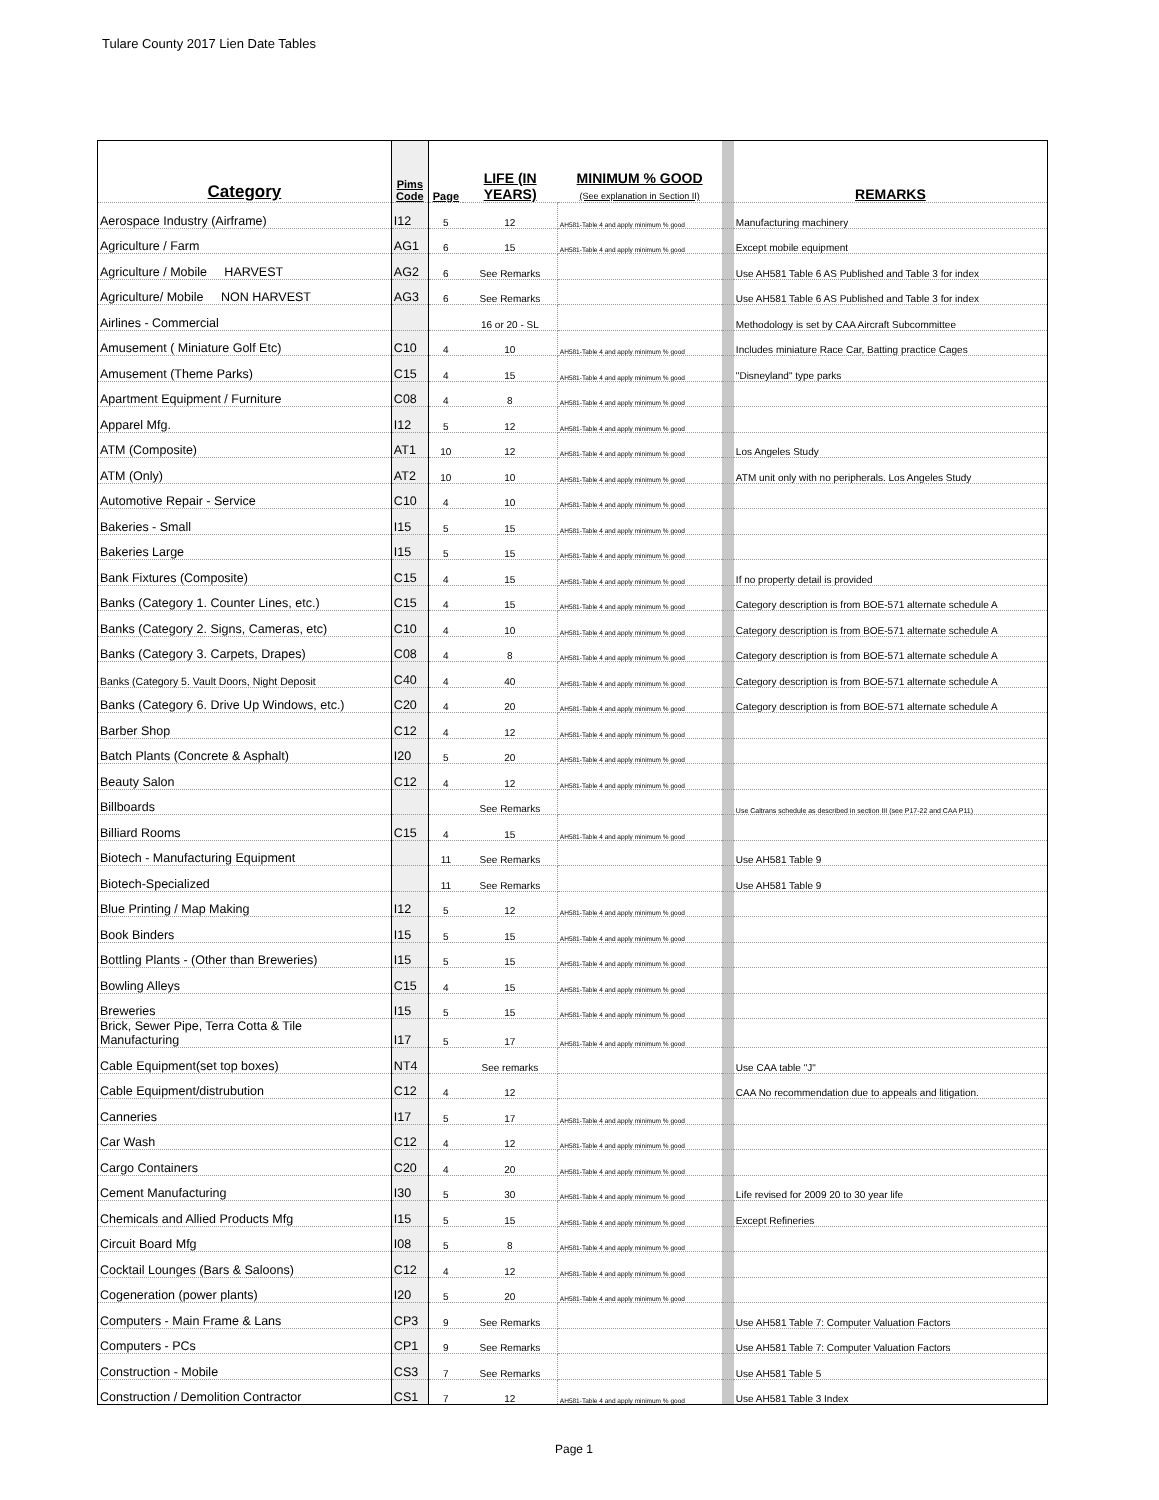Tulare County 2017 Lien Date Tables
| Category | Pims Code | Page | LIFE (IN YEARS) | MINIMUM % GOOD (See explanation in Section II) | | REMARKS |
| Aerospace Industry (Airframe) | I12 | 5 | 12 | AH581-Table 4 and apply minimum % good | | Manufacturing machinery |
| Agriculture / Farm | AG1 | 6 | 15 | AH581-Table 4 and apply minimum % good | | Except mobile equipment |
| Agriculture / Mobile HARVEST | AG2 | 6 | See Remarks | | | Use AH581 Table 6 AS Published and Table 3 for index |
| Agriculture/ Mobile NON HARVEST | AG3 | 6 | See Remarks | | | Use AH581 Table 6 AS Published and Table 3 for index |
| Airlines - Commercial | | | 16 or 20 - SL | | | Methodology is set by CAA Aircraft Subcommittee |
| Amusement ( Miniature Golf Etc) | C10 | 4 | 10 | AH581-Table 4 and apply minimum % good | | Includes miniature Race Car, Batting practice Cages |
| Amusement (Theme Parks) | C15 | 4 | 15 | AH581-Table 4 and apply minimum % good | | "Disneyland" type parks |
| Apartment Equipment / Furniture | C08 | 4 | 8 | AH581-Table 4 and apply minimum % good | | |
| Apparel Mfg. | I12 | 5 | 12 | AH581-Table 4 and apply minimum % good | | |
| ATM (Composite) | AT1 | 10 | 12 | AH581-Table 4 and apply minimum % good | | Los Angeles Study |
| ATM (Only) | AT2 | 10 | 10 | AH581-Table 4 and apply minimum % good | | ATM unit only with no peripherals. Los Angeles Study |
| Automotive Repair - Service | C10 | 4 | 10 | AH581-Table 4 and apply minimum % good | | |
| Bakeries - Small | I15 | 5 | 15 | AH581-Table 4 and apply minimum % good | | |
| Bakeries Large | I15 | 5 | 15 | AH581-Table 4 and apply minimum % good | | |
| Bank Fixtures (Composite) | C15 | 4 | 15 | AH581-Table 4 and apply minimum % good | | If no property detail is provided |
| Banks (Category 1. Counter Lines, etc.) | C15 | 4 | 15 | AH581-Table 4 and apply minimum % good | | Category description is from BOE-571 alternate schedule A |
| Banks (Category 2. Signs, Cameras, etc) | C10 | 4 | 10 | AH581-Table 4 and apply minimum % good | | Category description is from BOE-571 alternate schedule A |
| Banks (Category 3. Carpets, Drapes) | C08 | 4 | 8 | AH581-Table 4 and apply minimum % good | | Category description is from BOE-571 alternate schedule A |
| Banks (Category 5. Vault Doors, Night Deposit | C40 | 4 | 40 | AH581-Table 4 and apply minimum % good | | Category description is from BOE-571 alternate schedule A |
| Banks (Category 6. Drive Up Windows, etc.) | C20 | 4 | 20 | AH581-Table 4 and apply minimum % good | | Category description is from BOE-571 alternate schedule A |
| Barber Shop | C12 | 4 | 12 | AH581-Table 4 and apply minimum % good | | |
| Batch Plants (Concrete & Asphalt) | I20 | 5 | 20 | AH581-Table 4 and apply minimum % good | | |
| Beauty Salon | C12 | 4 | 12 | AH581-Table 4 and apply minimum % good | | |
| Billboards | | | See Remarks | | | Use Caltrans schedule as described in section III (see P17-22 and CAA P11) |
| Billiard Rooms | C15 | 4 | 15 | AH581-Table 4 and apply minimum % good | | |
| Biotech - Manufacturing Equipment | | 11 | See Remarks | | | Use AH581 Table 9 |
| Biotech-Specialized | | 11 | See Remarks | | | Use AH581 Table 9 |
| Blue Printing / Map Making | I12 | 5 | 12 | AH581-Table 4 and apply minimum % good | | |
| Book Binders | I15 | 5 | 15 | AH581-Table 4 and apply minimum % good | | |
| Bottling Plants - (Other than Breweries) | I15 | 5 | 15 | AH581-Table 4 and apply minimum % good | | |
| Bowling Alleys | C15 | 4 | 15 | AH581-Table 4 and apply minimum % good | | |
| Breweries | I15 | 5 | 15 | AH581-Table 4 and apply minimum % good | | |
| Brick, Sewer Pipe, Terra Cotta & Tile Manufacturing | I17 | 5 | 17 | AH581-Table 4 and apply minimum % good | | |
| Cable Equipment(set top boxes) | NT4 | | See remarks | | | Use CAA table "J" |
| Cable Equipment/distrubution | C12 | 4 | 12 | | | CAA No recommendation due to appeals and litigation. |
| Canneries | I17 | 5 | 17 | AH581-Table 4 and apply minimum % good | | |
| Car Wash | C12 | 4 | 12 | AH581-Table 4 and apply minimum % good | | |
| Cargo Containers | C20 | 4 | 20 | AH581-Table 4 and apply minimum % good | | |
| Cement Manufacturing | I30 | 5 | 30 | AH581-Table 4 and apply minimum % good | | Life revised for 2009 20 to 30 year life |
| Chemicals and Allied Products Mfg | I15 | 5 | 15 | AH581-Table 4 and apply minimum % good | | Except Refineries |
| Circuit Board Mfg | I08 | 5 | 8 | AH581-Table 4 and apply minimum % good | | |
| Cocktail Lounges (Bars & Saloons) | C12 | 4 | 12 | AH581-Table 4 and apply minimum % good | | |
| Cogeneration (power plants) | I20 | 5 | 20 | AH581-Table 4 and apply minimum % good | | |
| Computers - Main Frame & Lans | CP3 | 9 | See Remarks | | | Use AH581 Table 7: Computer Valuation Factors |
| Computers - PCs | CP1 | 9 | See Remarks | | | Use AH581 Table 7: Computer Valuation Factors |
| Construction - Mobile | CS3 | 7 | See Remarks | | | Use AH581 Table 5 |
| Construction / Demolition Contractor | CS1 | 7 | 12 | AH581-Table 4 and apply minimum % good | | Use AH581 Table 3 Index |
Page 1